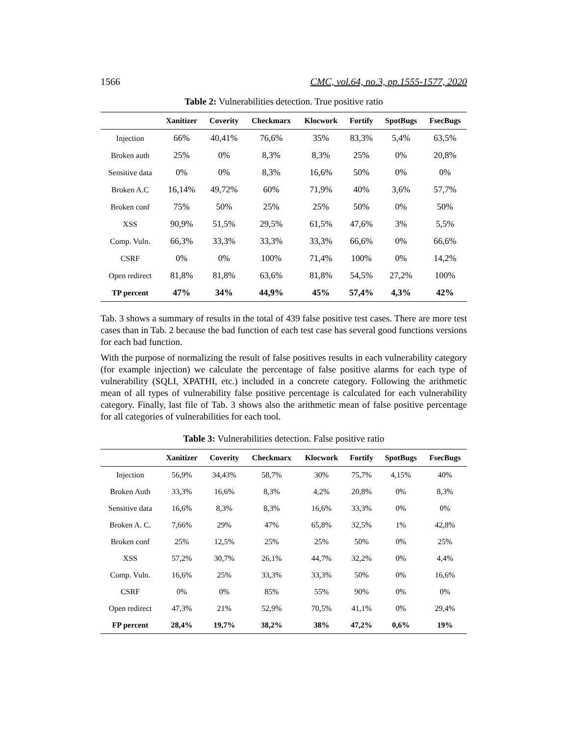1566 CMC, vol.64, no.3, pp.1555-1577, 2020
Table 2: Vulnerabilities detection. True positive ratio
| | Xanitizer | Coverity | Checkmarx | Klocwork | Fortify | SpotBugs | FsecBugs |
| --- | --- | --- | --- | --- | --- | --- | --- |
| Injection | 66% | 40,41% | 76,6% | 35% | 83,3% | 5,4% | 63,5% |
| Broken auth | 25% | 0% | 8,3% | 8,3% | 25% | 0% | 20,8% |
| Sensitive data | 0% | 0% | 8,3% | 16,6% | 50% | 0% | 0% |
| Broken A.C | 16,14% | 49,72% | 60% | 71,9% | 40% | 3,6% | 57,7% |
| Broken conf | 75% | 50% | 25% | 25% | 50% | 0% | 50% |
| XSS | 90,9% | 51,5% | 29,5% | 61,5% | 47,6% | 3% | 5,5% |
| Comp. Vuln. | 66,3% | 33,3% | 33,3% | 33,3% | 66,6% | 0% | 66,6% |
| CSRF | 0% | 0% | 100% | 71,4% | 100% | 0% | 14,2% |
| Open redirect | 81,8% | 81,8% | 63,6% | 81,8% | 54,5% | 27,2% | 100% |
| TP percent | 47% | 34% | 44,9% | 45% | 57,4% | 4,3% | 42% |
Tab. 3 shows a summary of results in the total of 439 false positive test cases. There are more test cases than in Tab. 2 because the bad function of each test case has several good functions versions for each bad function.
With the purpose of normalizing the result of false positives results in each vulnerability category (for example injection) we calculate the percentage of false positive alarms for each type of vulnerability (SQLI, XPATHI, etc.) included in a concrete category. Following the arithmetic mean of all types of vulnerability false positive percentage is calculated for each vulnerability category. Finally, last file of Tab. 3 shows also the arithmetic mean of false positive percentage for all categories of vulnerabilities for each tool.
Table 3: Vulnerabilities detection. False positive ratio
| | Xanitizer | Coverity | Checkmarx | Klocwork | Fortify | SpotBugs | FsecBugs |
| --- | --- | --- | --- | --- | --- | --- | --- |
| Injection | 56,9% | 34,43% | 58,7% | 30% | 75,7% | 4,15% | 40% |
| Broken Auth | 33,3% | 16,6% | 8,3% | 4,2% | 20,8% | 0% | 8,3% |
| Sensitive data | 16,6% | 8,3% | 8,3% | 16,6% | 33,3% | 0% | 0% |
| Broken A. C. | 7,66% | 29% | 47% | 65,8% | 32,5% | 1% | 42,8% |
| Broken conf | 25% | 12,5% | 25% | 25% | 50% | 0% | 25% |
| XSS | 57,2% | 30,7% | 26,1% | 44,7% | 32,2% | 0% | 4,4% |
| Comp. Vuln. | 16,6% | 25% | 33,3% | 33,3% | 50% | 0% | 16,6% |
| CSRF | 0% | 0% | 85% | 55% | 90% | 0% | 0% |
| Open redirect | 47,3% | 21% | 52,9% | 70,5% | 41,1% | 0% | 29,4% |
| FP percent | 28,4% | 19,7% | 38,2% | 38% | 47,2% | 0,6% | 19% |